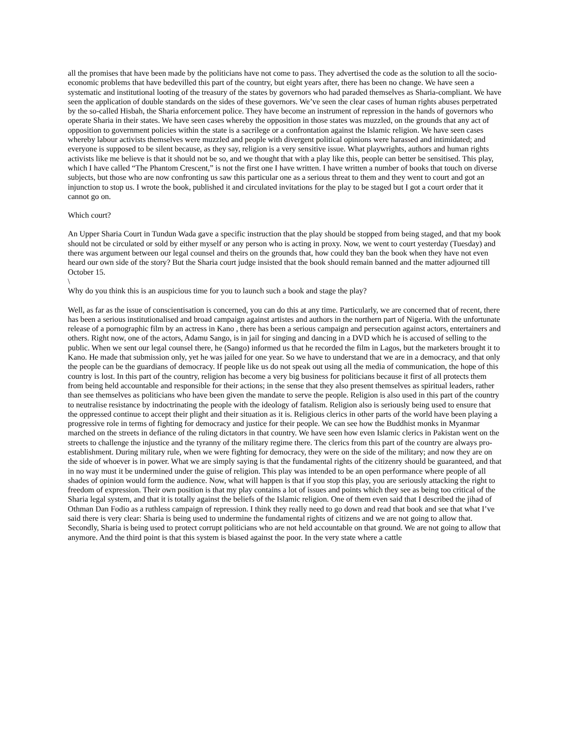all the promises that have been made by the politicians have not come to pass. They advertised the code as the solution to all the socio-economic problems that have bedevilled this part of the country, but eight years after, there has been no change. We have seen a systematic and institutional looting of the treasury of the states by governors who had paraded themselves as Sharia-compliant. We have seen the application of double standards on the sides of these governors. We’ve seen the clear cases of human rights abuses perpetrated by the so-called Hisbah, the Sharia enforcement police. They have become an instrument of repression in the hands of governors who operate Sharia in their states. We have seen cases whereby the opposition in those states was muzzled, on the grounds that any act of opposition to government policies within the state is a sacrilege or a confrontation against the Islamic religion. We have seen cases whereby labour activists themselves were muzzled and people with divergent political opinions were harassed and intimidated; and everyone is supposed to be silent because, as they say, religion is a very sensitive issue. What playwrights, authors and human rights activists like me believe is that it should not be so, and we thought that with a play like this, people can better be sensitised. This play, which I have called “The Phantom Crescent,” is not the first one I have written. I have written a number of books that touch on diverse subjects, but those who are now confronting us saw this particular one as a serious threat to them and they went to court and got an injunction to stop us. I wrote the book, published it and circulated invitations for the play to be staged but I got a court order that it cannot go on.
Which court?
An Upper Sharia Court in Tundun Wada gave a specific instruction that the play should be stopped from being staged, and that my book should not be circulated or sold by either myself or any person who is acting in proxy. Now, we went to court yesterday (Tuesday) and there was argument between our legal counsel and theirs on the grounds that, how could they ban the book when they have not even heard our own side of the story? But the Sharia court judge insisted that the book should remain banned and the matter adjourned till October 15.
\
Why do you think this is an auspicious time for you to launch such a book and stage the play?
Well, as far as the issue of conscientisation is concerned, you can do this at any time. Particularly, we are concerned that of recent, there has been a serious institutionalised and broad campaign against artistes and authors in the northern part of Nigeria. With the unfortunate release of a pornographic film by an actress in Kano , there has been a serious campaign and persecution against actors, entertainers and others. Right now, one of the actors, Adamu Sango, is in jail for singing and dancing in a DVD which he is accused of selling to the public. When we sent our legal counsel there, he (Sango) informed us that he recorded the film in Lagos, but the marketers brought it to Kano. He made that submission only, yet he was jailed for one year. So we have to understand that we are in a democracy, and that only the people can be the guardians of democracy. If people like us do not speak out using all the media of communication, the hope of this country is lost. In this part of the country, religion has become a very big business for politicians because it first of all protects them from being held accountable and responsible for their actions; in the sense that they also present themselves as spiritual leaders, rather than see themselves as politicians who have been given the mandate to serve the people. Religion is also used in this part of the country to neutralise resistance by indoctrinating the people with the ideology of fatalism. Religion also is seriously being used to ensure that the oppressed continue to accept their plight and their situation as it is. Religious clerics in other parts of the world have been playing a progressive role in terms of fighting for democracy and justice for their people. We can see how the Buddhist monks in Myanmar marched on the streets in defiance of the ruling dictators in that country. We have seen how even Islamic clerics in Pakistan went on the streets to challenge the injustice and the tyranny of the military regime there. The clerics from this part of the country are always pro-establishment. During military rule, when we were fighting for democracy, they were on the side of the military; and now they are on the side of whoever is in power. What we are simply saying is that the fundamental rights of the citizenry should be guaranteed, and that in no way must it be undermined under the guise of religion. This play was intended to be an open performance where people of all shades of opinion would form the audience. Now, what will happen is that if you stop this play, you are seriously attacking the right to freedom of expression. Their own position is that my play contains a lot of issues and points which they see as being too critical of the Sharia legal system, and that it is totally against the beliefs of the Islamic religion. One of them even said that I described the jihad of Othman Dan Fodio as a ruthless campaign of repression. I think they really need to go down and read that book and see that what I’ve said there is very clear: Sharia is being used to undermine the fundamental rights of citizens and we are not going to allow that. Secondly, Sharia is being used to protect corrupt politicians who are not held accountable on that ground. We are not going to allow that anymore. And the third point is that this system is biased against the poor. In the very state where a cattle